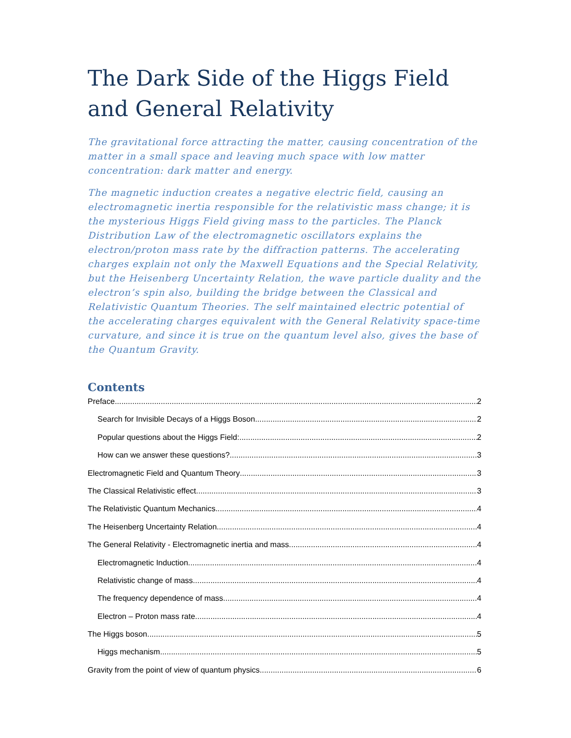The Dark Side of the Higgs Field and General Relativity
The gravitational force attracting the matter, causing concentration of the matter in a small space and leaving much space with low matter concentration: dark matter and energy.
The magnetic induction creates a negative electric field, causing an electromagnetic inertia responsible for the relativistic mass change; it is the mysterious Higgs Field giving mass to the particles. The Planck Distribution Law of the electromagnetic oscillators explains the electron/proton mass rate by the diffraction patterns. The accelerating charges explain not only the Maxwell Equations and the Special Relativity, but the Heisenberg Uncertainty Relation, the wave particle duality and the electron’s spin also, building the bridge between the Classical and Relativistic Quantum Theories. The self maintained electric potential of the accelerating charges equivalent with the General Relativity space-time curvature, and since it is true on the quantum level also, gives the base of the Quantum Gravity.
Contents
Preface 2
Search for Invisible Decays of a Higgs Boson 2
Popular questions about the Higgs Field: 2
How can we answer these questions? 3
Electromagnetic Field and Quantum Theory 3
The Classical Relativistic effect 3
The Relativistic Quantum Mechanics 4
The Heisenberg Uncertainty Relation 4
The General Relativity - Electromagnetic inertia and mass 4
Electromagnetic Induction 4
Relativistic change of mass 4
The frequency dependence of mass 4
Electron – Proton mass rate 4
The Higgs boson 5
Higgs mechanism 5
Gravity from the point of view of quantum physics 6